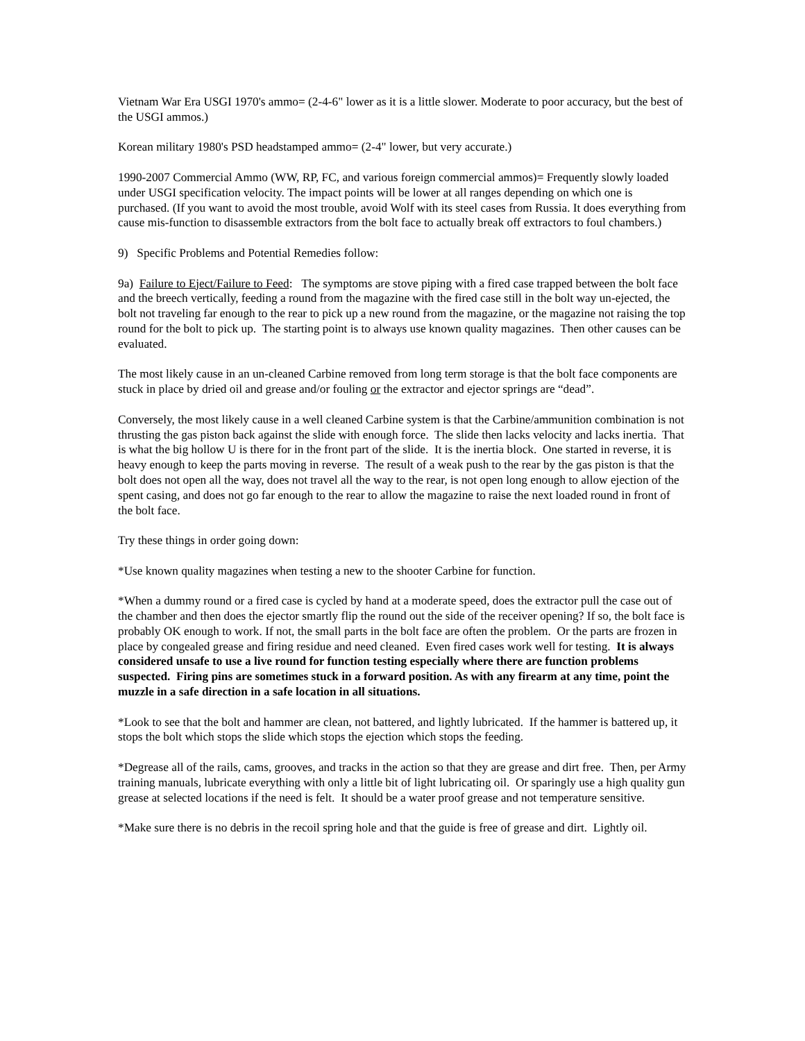Vietnam War Era USGI 1970's ammo= (2-4-6" lower as it is a little slower. Moderate to poor accuracy, but the best of the USGI ammos.)
Korean military 1980's PSD headstamped ammo= (2-4" lower, but very accurate.)
1990-2007 Commercial Ammo (WW, RP, FC, and various foreign commercial ammos)= Frequently slowly loaded under USGI specification velocity. The impact points will be lower at all ranges depending on which one is purchased. (If you want to avoid the most trouble, avoid Wolf with its steel cases from Russia. It does everything from cause mis-function to disassemble extractors from the bolt face to actually break off extractors to foul chambers.)
9) Specific Problems and Potential Remedies follow:
9a) Failure to Eject/Failure to Feed: The symptoms are stove piping with a fired case trapped between the bolt face and the breech vertically, feeding a round from the magazine with the fired case still in the bolt way un-ejected, the bolt not traveling far enough to the rear to pick up a new round from the magazine, or the magazine not raising the top round for the bolt to pick up. The starting point is to always use known quality magazines. Then other causes can be evaluated.
The most likely cause in an un-cleaned Carbine removed from long term storage is that the bolt face components are stuck in place by dried oil and grease and/or fouling or the extractor and ejector springs are “dead”.
Conversely, the most likely cause in a well cleaned Carbine system is that the Carbine/ammunition combination is not thrusting the gas piston back against the slide with enough force. The slide then lacks velocity and lacks inertia. That is what the big hollow U is there for in the front part of the slide. It is the inertia block. One started in reverse, it is heavy enough to keep the parts moving in reverse. The result of a weak push to the rear by the gas piston is that the bolt does not open all the way, does not travel all the way to the rear, is not open long enough to allow ejection of the spent casing, and does not go far enough to the rear to allow the magazine to raise the next loaded round in front of the bolt face.
Try these things in order going down:
*Use known quality magazines when testing a new to the shooter Carbine for function.
*When a dummy round or a fired case is cycled by hand at a moderate speed, does the extractor pull the case out of the chamber and then does the ejector smartly flip the round out the side of the receiver opening? If so, the bolt face is probably OK enough to work. If not, the small parts in the bolt face are often the problem. Or the parts are frozen in place by congealed grease and firing residue and need cleaned. Even fired cases work well for testing. It is always considered unsafe to use a live round for function testing especially where there are function problems suspected. Firing pins are sometimes stuck in a forward position. As with any firearm at any time, point the muzzle in a safe direction in a safe location in all situations.
*Look to see that the bolt and hammer are clean, not battered, and lightly lubricated. If the hammer is battered up, it stops the bolt which stops the slide which stops the ejection which stops the feeding.
*Degrease all of the rails, cams, grooves, and tracks in the action so that they are grease and dirt free. Then, per Army training manuals, lubricate everything with only a little bit of light lubricating oil. Or sparingly use a high quality gun grease at selected locations if the need is felt. It should be a water proof grease and not temperature sensitive.
*Make sure there is no debris in the recoil spring hole and that the guide is free of grease and dirt. Lightly oil.